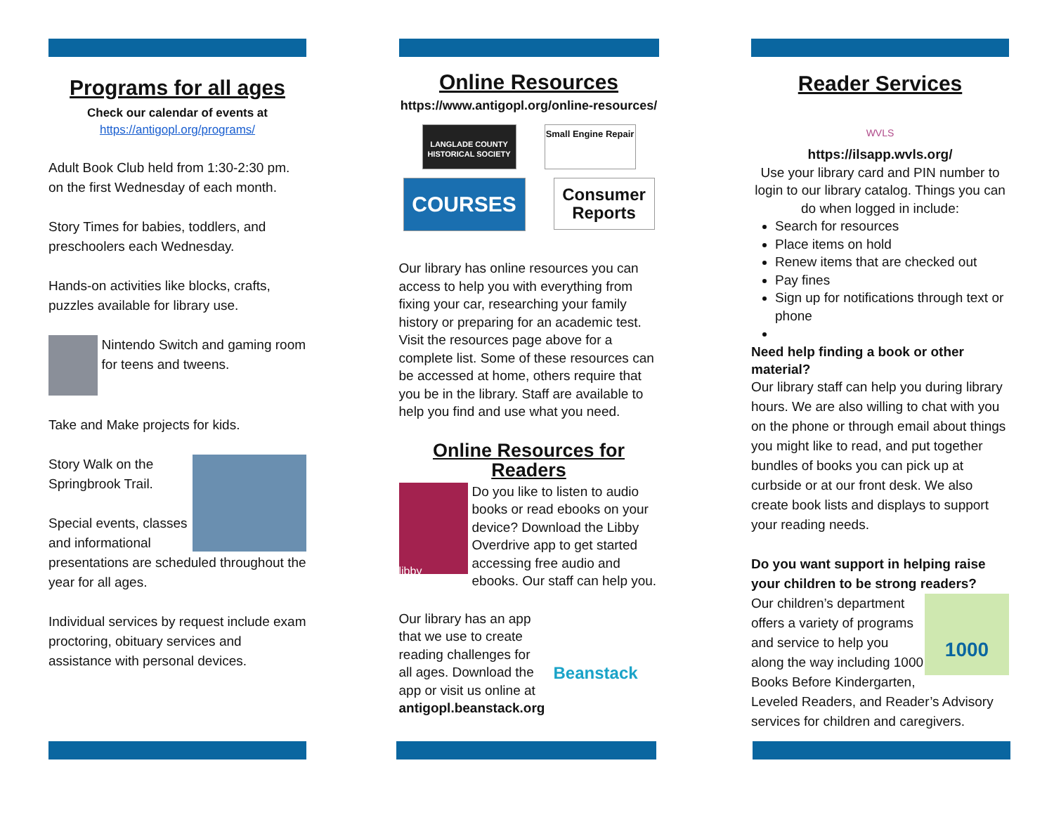Programs for all ages
Check our calendar of events at
https://antigopl.org/programs/
Adult Book Club held from 1:30-2:30 pm. on the first Wednesday of each month.
Story Times for babies, toddlers, and preschoolers each Wednesday.
Hands-on activities like blocks, crafts, puzzles available for library use.
Nintendo Switch and gaming room for teens and tweens.
Take and Make projects for kids.
Story Walk on the Springbrook Trail.
Special events, classes and informational presentations are scheduled throughout the year for all ages.
Individual services by request include exam proctoring, obituary services and assistance with personal devices.
Online Resources
https://www.antigopl.org/online-resources/
LANGLADE COUNTY HISTORICAL SOCIETY
Small Engine Repair
COURSES
Consumer Reports
Our library has online resources you can access to help you with everything from fixing your car, researching your family history or preparing for an academic test. Visit the resources page above for a complete list. Some of these resources can be accessed at home, others require that you be in the library. Staff are available to help you find and use what you need.
Online Resources for Readers
libby
Do you like to listen to audio books or read ebooks on your device? Download the Libby Overdrive app to get started accessing free audio and ebooks. Our staff can help you.
Our library has an app that we use to create reading challenges for all ages. Download the app or visit us online at antigopl.beanstack.org
Beanstack
Reader Services
WVLS
https://ilsapp.wvls.org/
Use your library card and PIN number to login to our library catalog. Things you can do when logged in include:
Search for resources
Place items on hold
Renew items that are checked out
Pay fines
Sign up for notifications through text or phone
Need help finding a book or other material?
Our library staff can help you during library hours. We are also willing to chat with you on the phone or through email about things you might like to read, and put together bundles of books you can pick up at curbside or at our front desk. We also create book lists and displays to support your reading needs.
Do you want support in helping raise your children to be strong readers?
1000 Our children’s department offers a variety of programs and service to help you along the way including 1000 Books Before Kindergarten, Leveled Readers, and Reader’s Advisory services for children and caregivers.